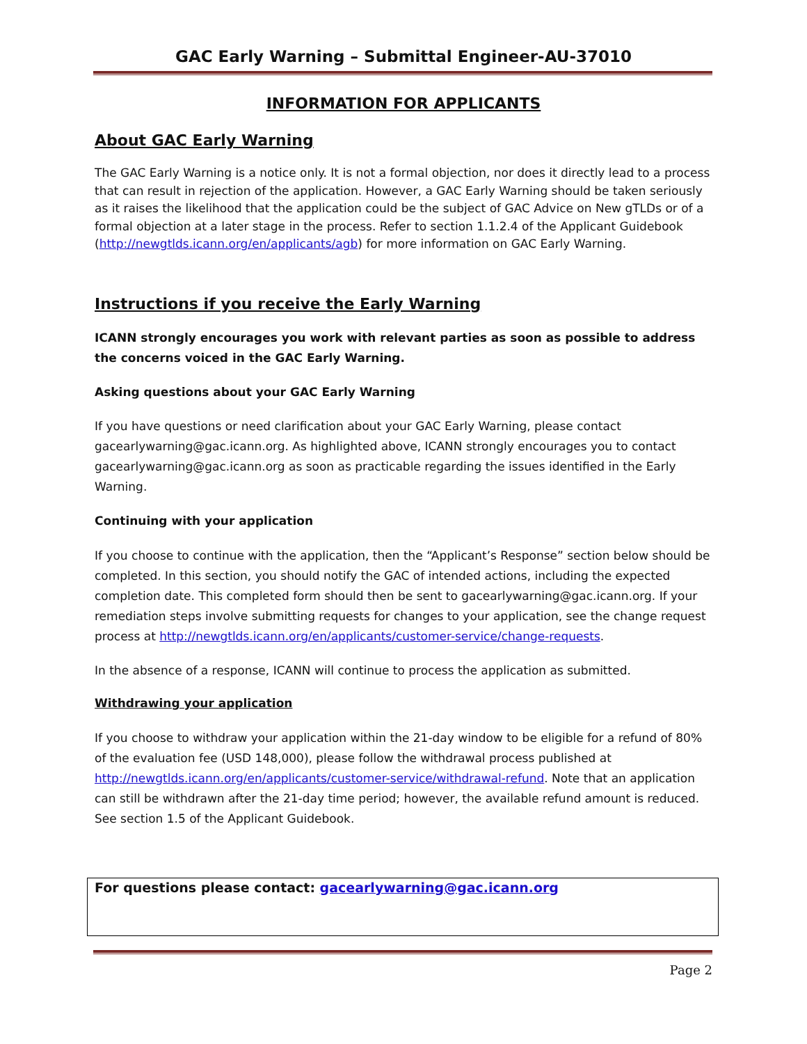GAC Early Warning – Submittal Engineer-AU-37010
INFORMATION FOR APPLICANTS
About GAC Early Warning
The GAC Early Warning is a notice only. It is not a formal objection, nor does it directly lead to a process that can result in rejection of the application. However, a GAC Early Warning should be taken seriously as it raises the likelihood that the application could be the subject of GAC Advice on New gTLDs or of a formal objection at a later stage in the process. Refer to section 1.1.2.4 of the Applicant Guidebook (http://newgtlds.icann.org/en/applicants/agb) for more information on GAC Early Warning.
Instructions if you receive the Early Warning
ICANN strongly encourages you work with relevant parties as soon as possible to address the concerns voiced in the GAC Early Warning.
Asking questions about your GAC Early Warning
If you have questions or need clarification about your GAC Early Warning, please contact gacearlywarning@gac.icann.org. As highlighted above, ICANN strongly encourages you to contact gacearlywarning@gac.icann.org as soon as practicable regarding the issues identified in the Early Warning.
Continuing with your application
If you choose to continue with the application, then the “Applicant’s Response” section below should be completed. In this section, you should notify the GAC of intended actions, including the expected completion date. This completed form should then be sent to gacearlywarning@gac.icann.org. If your remediation steps involve submitting requests for changes to your application, see the change request process at http://newgtlds.icann.org/en/applicants/customer-service/change-requests.
In the absence of a response, ICANN will continue to process the application as submitted.
Withdrawing your application
If you choose to withdraw your application within the 21-day window to be eligible for a refund of 80% of the evaluation fee (USD 148,000), please follow the withdrawal process published at http://newgtlds.icann.org/en/applicants/customer-service/withdrawal-refund. Note that an application can still be withdrawn after the 21-day time period; however, the available refund amount is reduced. See section 1.5 of the Applicant Guidebook.
For questions please contact: gacearlywarning@gac.icann.org
Page 2